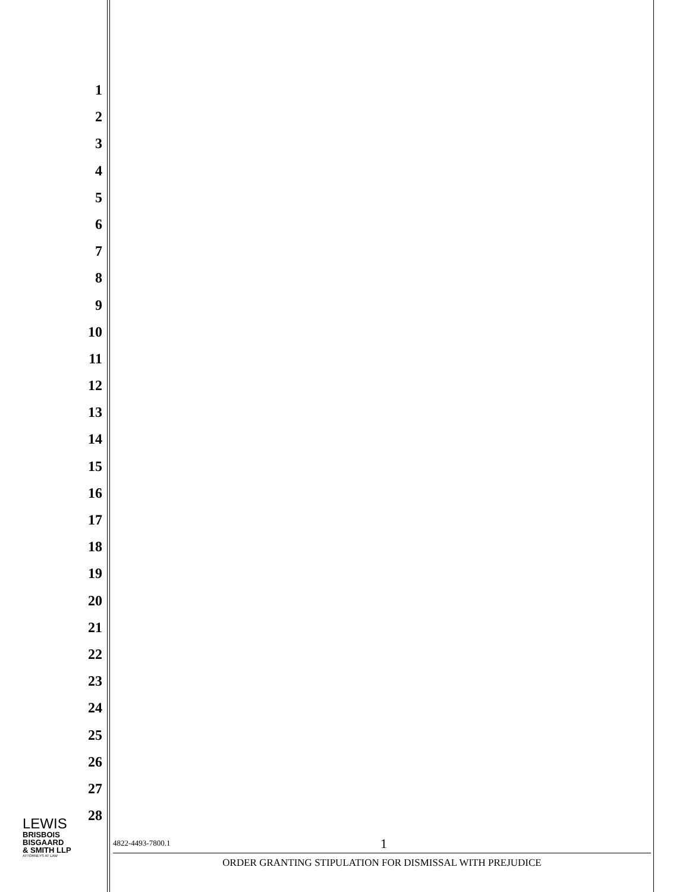1
2
3
4
5
6
7
8
9
10
11
12
13
14
15
16
17
18
19
20
21
22
23
24
25
26
27
28
LEWIS
BRISBOIS
BISGAARD
& SMITH LLP
ATTORNEYS AT LAW
4822-4493-7800.1 1
ORDER GRANTING STIPULATION FOR DISMISSAL WITH PREJUDICE